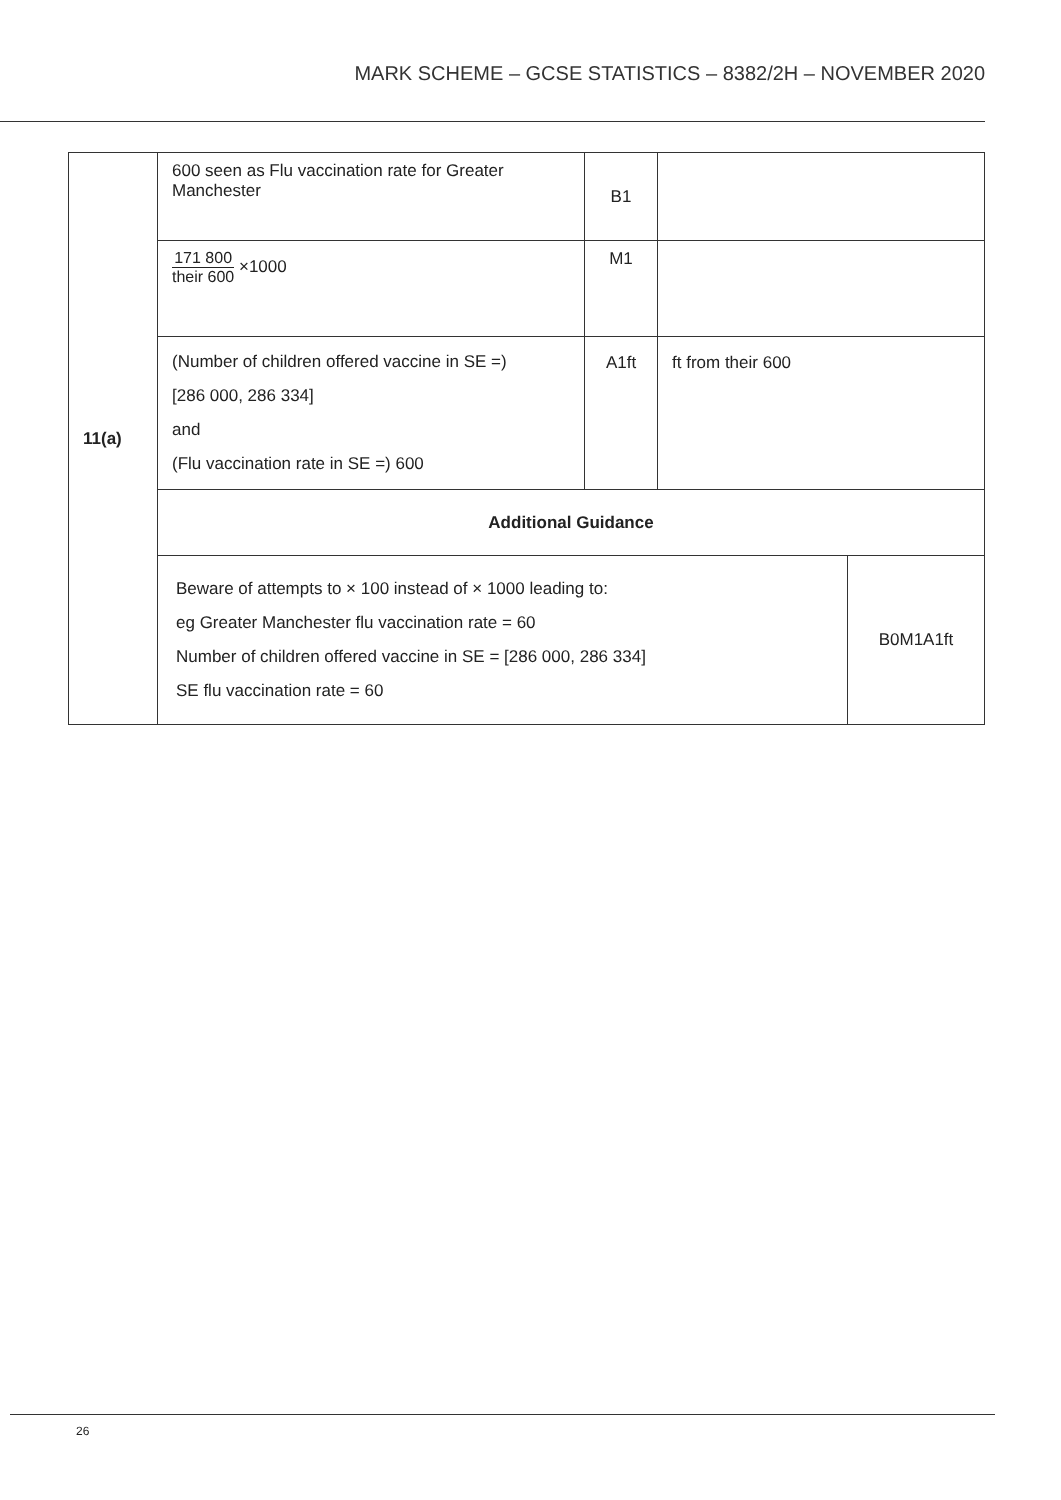MARK SCHEME – GCSE STATISTICS – 8382/2H – NOVEMBER 2020
| 11(a) | 600 seen as Flu vaccination rate for Greater Manchester | B1 | | |
| | 171 800 their 600 ×1000 | M1 | | |
| | (Number of children offered vaccine in SE =) [286 000, 286 334] and (Flu vaccination rate in SE =) 600 | A1ft | ft from their 600 | |
| | Additional Guidance | | | |
| | Beware of attempts to × 100 instead of × 1000 leading to: eg Greater Manchester flu vaccination rate = 60 Number of children offered vaccine in SE = [286 000, 286 334] SE flu vaccination rate = 60 | | | B0M1A1ft |
26